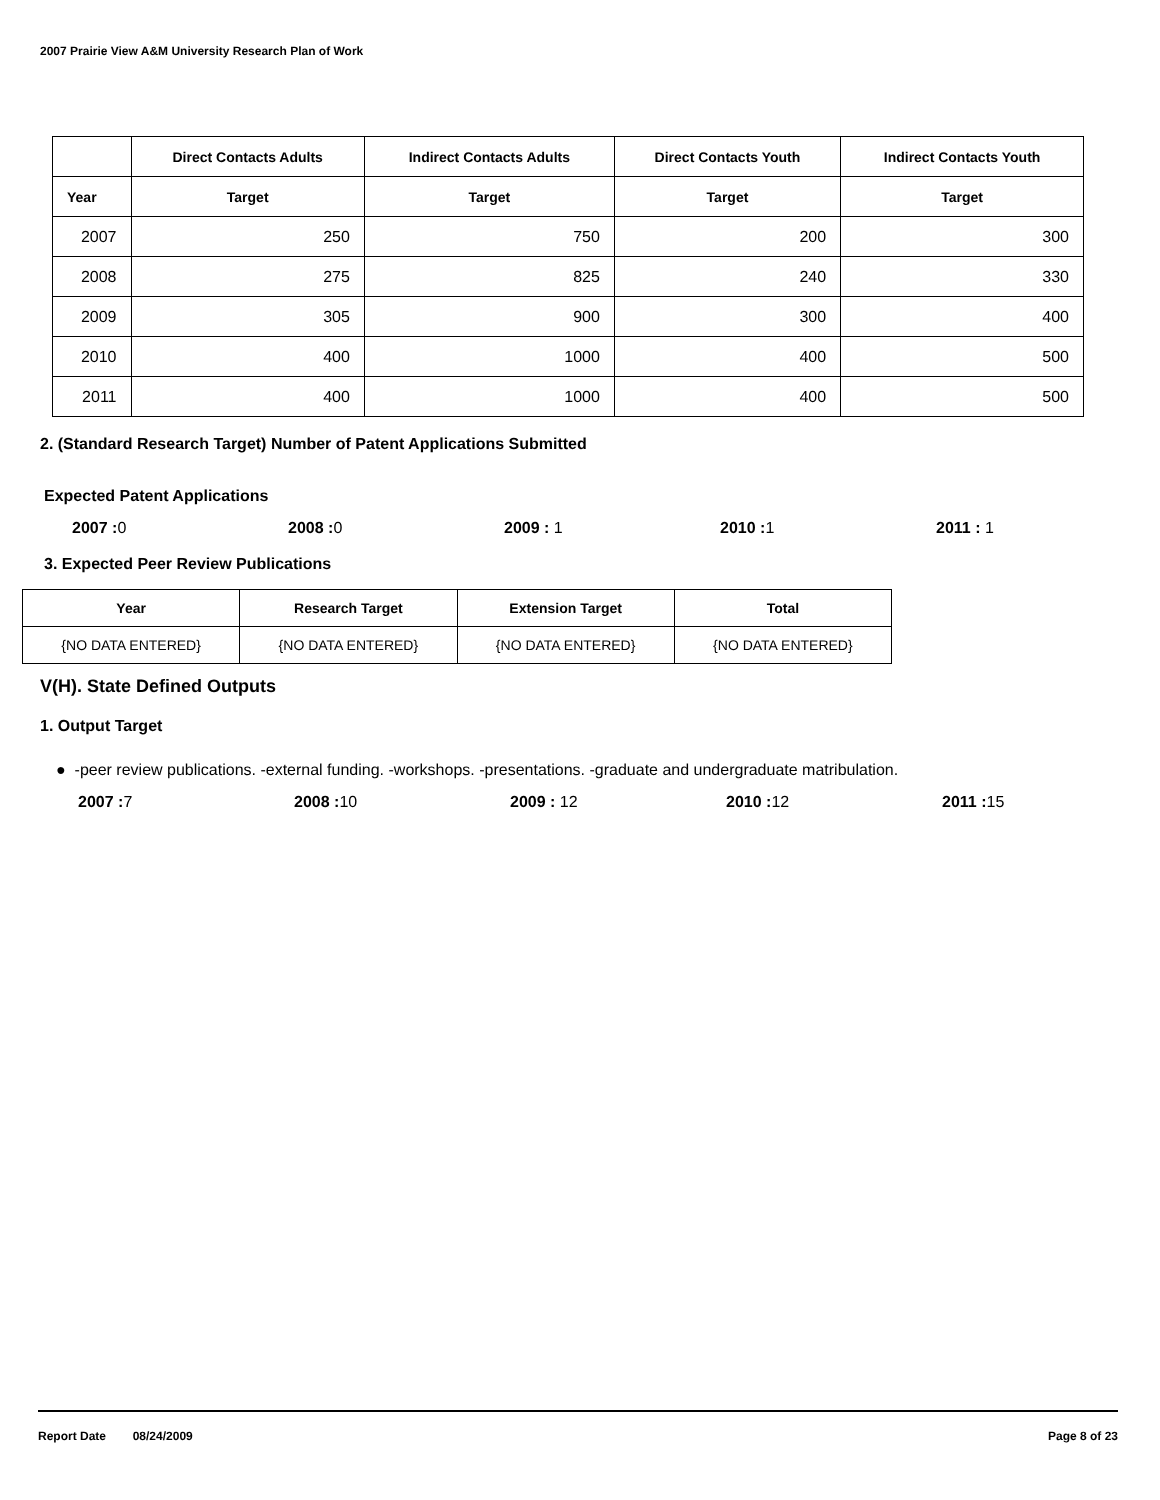2007 Prairie View A&M University Research Plan of Work
| | Direct Contacts Adults | Indirect Contacts Adults | Direct Contacts Youth | Indirect Contacts Youth |
| --- | --- | --- | --- | --- |
| Year | Target | Target | Target | Target |
| 2007 | 250 | 750 | 200 | 300 |
| 2008 | 275 | 825 | 240 | 330 |
| 2009 | 305 | 900 | 300 | 400 |
| 2010 | 400 | 1000 | 400 | 500 |
| 2011 | 400 | 1000 | 400 | 500 |
2. (Standard Research Target) Number of Patent Applications Submitted
Expected Patent Applications
2007 : 0 2008 : 0 2009 : 1 2010 : 1 2011 : 1
3. Expected Peer Review Publications
| Year | Research Target | Extension Target | Total |
| --- | --- | --- | --- |
| {NO DATA ENTERED} | {NO DATA ENTERED} | {NO DATA ENTERED} | {NO DATA ENTERED} |
V(H). State Defined Outputs
1. Output Target
● -peer review publications. -external funding. -workshops. -presentations. -graduate and undergraduate matribulation.
2007 : 7 2008 : 10 2009 : 12 2010 : 12 2011 : 15
Report Date 08/24/2009 Page 8 of 23